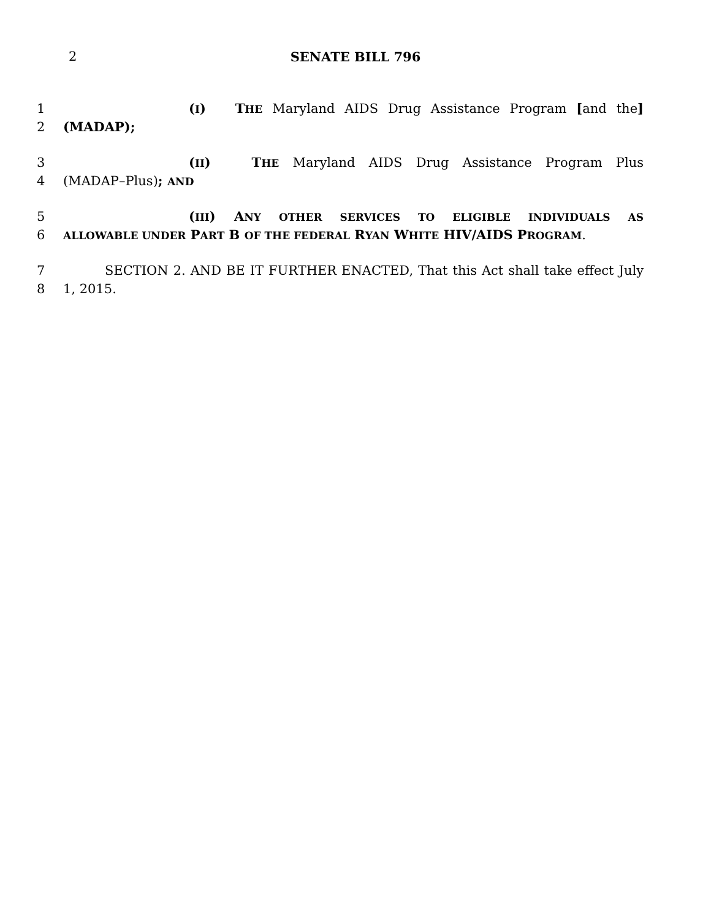2
SENATE BILL 796
1 (I) THE Maryland AIDS Drug Assistance Program [and the]
2 (MADAP);
3 (II) THE Maryland AIDS Drug Assistance Program Plus
4 (MADAP–Plus); AND
5 (III) ANY OTHER SERVICES TO ELIGIBLE INDIVIDUALS AS
6 ALLOWABLE UNDER PART B OF THE FEDERAL RYAN WHITE HIV/AIDS PROGRAM.
7 SECTION 2. AND BE IT FURTHER ENACTED, That this Act shall take effect July
8 1, 2015.